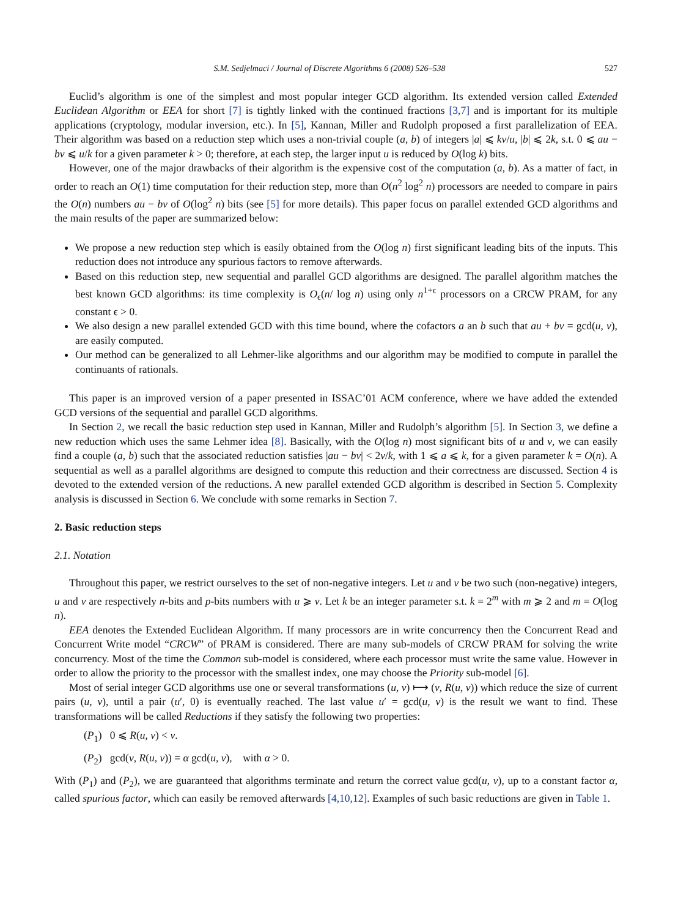S.M. Sedjelmaci / Journal of Discrete Algorithms 6 (2008) 526–538 527
Euclid’s algorithm is one of the simplest and most popular integer GCD algorithm. Its extended version called Extended Euclidean Algorithm or EEA for short [7] is tightly linked with the continued fractions [3,7] and is important for its multiple applications (cryptology, modular inversion, etc.). In [5], Kannan, Miller and Rudolph proposed a first parallelization of EEA. Their algorithm was based on a reduction step which uses a non-trivial couple (a, b) of integers |a| ⩽ kv/u, |b| ⩽ 2k, s.t. 0 ⩽ au − bv ⩽ u/k for a given parameter k > 0; therefore, at each step, the larger input u is reduced by O(log k) bits.
However, one of the major drawbacks of their algorithm is the expensive cost of the computation (a, b). As a matter of fact, in order to reach an O(1) time computation for their reduction step, more than O(n<sup>2</sup> log<sup>2</sup> n) processors are needed to compare in pairs the O(n) numbers au − bv of O(log<sup>2</sup> n) bits (see [5] for more details). This paper focus on parallel extended GCD algorithms and the main results of the paper are summarized below:
We propose a new reduction step which is easily obtained from the O(log n) first significant leading bits of the inputs. This reduction does not introduce any spurious factors to remove afterwards.
Based on this reduction step, new sequential and parallel GCD algorithms are designed. The parallel algorithm matches the best known GCD algorithms: its time complexity is O<sub>ϵ</sub>(n/ log n) using only n<sup>1+ϵ</sup> processors on a CRCW PRAM, for any constant ϵ > 0.
We also design a new parallel extended GCD with this time bound, where the cofactors a an b such that au + bv = gcd(u, v), are easily computed.
Our method can be generalized to all Lehmer-like algorithms and our algorithm may be modified to compute in parallel the continuants of rationals.
This paper is an improved version of a paper presented in ISSAC’01 ACM conference, where we have added the extended GCD versions of the sequential and parallel GCD algorithms.
In Section 2, we recall the basic reduction step used in Kannan, Miller and Rudolph’s algorithm [5]. In Section 3, we define a new reduction which uses the same Lehmer idea [8]. Basically, with the O(log n) most significant bits of u and v, we can easily find a couple (a, b) such that the associated reduction satisfies |au − bv| < 2v/k, with 1 ⩽ a ⩽ k, for a given parameter k = O(n). A sequential as well as a parallel algorithms are designed to compute this reduction and their correctness are discussed. Section 4 is devoted to the extended version of the reductions. A new parallel extended GCD algorithm is described in Section 5. Complexity analysis is discussed in Section 6. We conclude with some remarks in Section 7.
2. Basic reduction steps
2.1. Notation
Throughout this paper, we restrict ourselves to the set of non-negative integers. Let u and v be two such (non-negative) integers, u and v are respectively n-bits and p-bits numbers with u ⩾ v. Let k be an integer parameter s.t. k = 2<sup>m</sup> with m ⩾ 2 and m = O(log n).
EEA denotes the Extended Euclidean Algorithm. If many processors are in write concurrency then the Concurrent Read and Concurrent Write model “CRCW” of PRAM is considered. There are many sub-models of CRCW PRAM for solving the write concurrency. Most of the time the Common sub-model is considered, where each processor must write the same value. However in order to allow the priority to the processor with the smallest index, one may choose the Priority sub-model [6].
Most of serial integer GCD algorithms use one or several transformations (u, v) ⟼ (v, R(u, v)) which reduce the size of current pairs (u, v), until a pair (u′, 0) is eventually reached. The last value u′ = gcd(u, v) is the result we want to find. These transformations will be called Reductions if they satisfy the following two properties:
(P<sub>1</sub>) 0 ⩽ R(u, v) < v.
(P<sub>2</sub>) gcd(v, R(u, v)) = α gcd(u, v), with α > 0.
With (P<sub>1</sub>) and (P<sub>2</sub>), we are guaranteed that algorithms terminate and return the correct value gcd(u, v), up to a constant factor α, called spurious factor, which can easily be removed afterwards [4,10,12]. Examples of such basic reductions are given in Table 1.